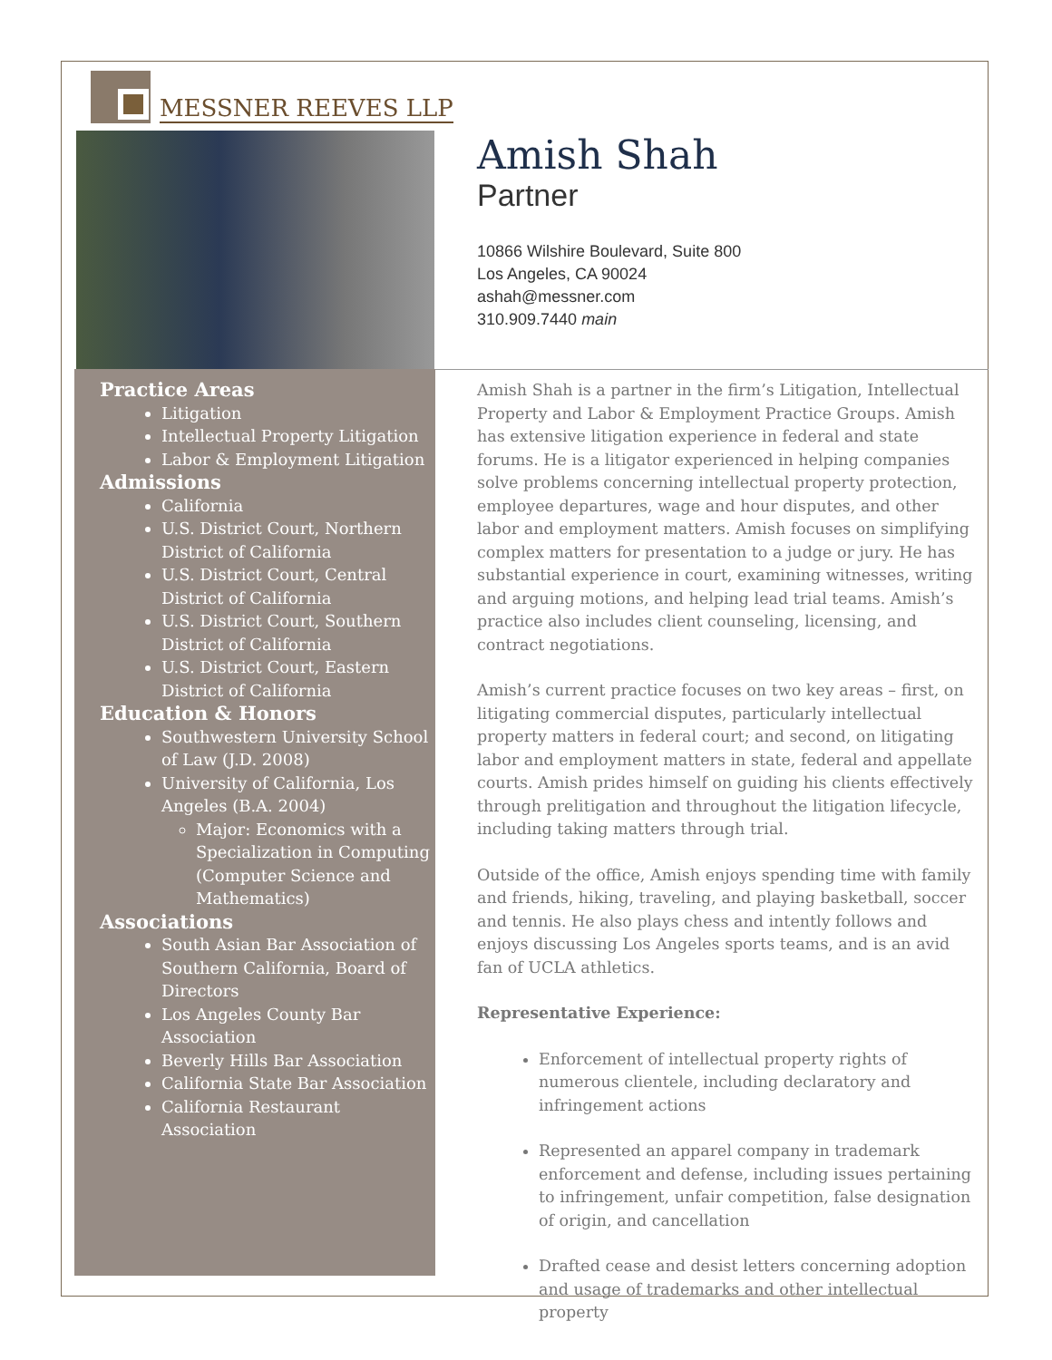MESSNER REEVES LLP
Amish Shah
Partner
10866 Wilshire Boulevard, Suite 800
Los Angeles, CA 90024
ashah@messner.com
310.909.7440 main
Practice Areas
Litigation
Intellectual Property Litigation
Labor & Employment Litigation
Admissions
California
U.S. District Court, Northern District of California
U.S. District Court, Central District of California
U.S. District Court, Southern District of California
U.S. District Court, Eastern District of California
Education & Honors
Southwestern University School of Law (J.D. 2008)
University of California, Los Angeles (B.A. 2004)
Major: Economics with a Specialization in Computing (Computer Science and Mathematics)
Associations
South Asian Bar Association of Southern California, Board of Directors
Los Angeles County Bar Association
Beverly Hills Bar Association
California State Bar Association
California Restaurant Association
Amish Shah is a partner in the firm’s Litigation, Intellectual Property and Labor & Employment Practice Groups. Amish has extensive litigation experience in federal and state forums. He is a litigator experienced in helping companies solve problems concerning intellectual property protection, employee departures, wage and hour disputes, and other labor and employment matters. Amish focuses on simplifying complex matters for presentation to a judge or jury. He has substantial experience in court, examining witnesses, writing and arguing motions, and helping lead trial teams. Amish’s practice also includes client counseling, licensing, and contract negotiations.
Amish’s current practice focuses on two key areas – first, on litigating commercial disputes, particularly intellectual property matters in federal court; and second, on litigating labor and employment matters in state, federal and appellate courts. Amish prides himself on guiding his clients effectively through prelitigation and throughout the litigation lifecycle, including taking matters through trial.
Outside of the office, Amish enjoys spending time with family and friends, hiking, traveling, and playing basketball, soccer and tennis. He also plays chess and intently follows and enjoys discussing Los Angeles sports teams, and is an avid fan of UCLA athletics.
Representative Experience:
Enforcement of intellectual property rights of numerous clientele, including declaratory and infringement actions
Represented an apparel company in trademark enforcement and defense, including issues pertaining to infringement, unfair competition, false designation of origin, and cancellation
Drafted cease and desist letters concerning adoption and usage of trademarks and other intellectual property